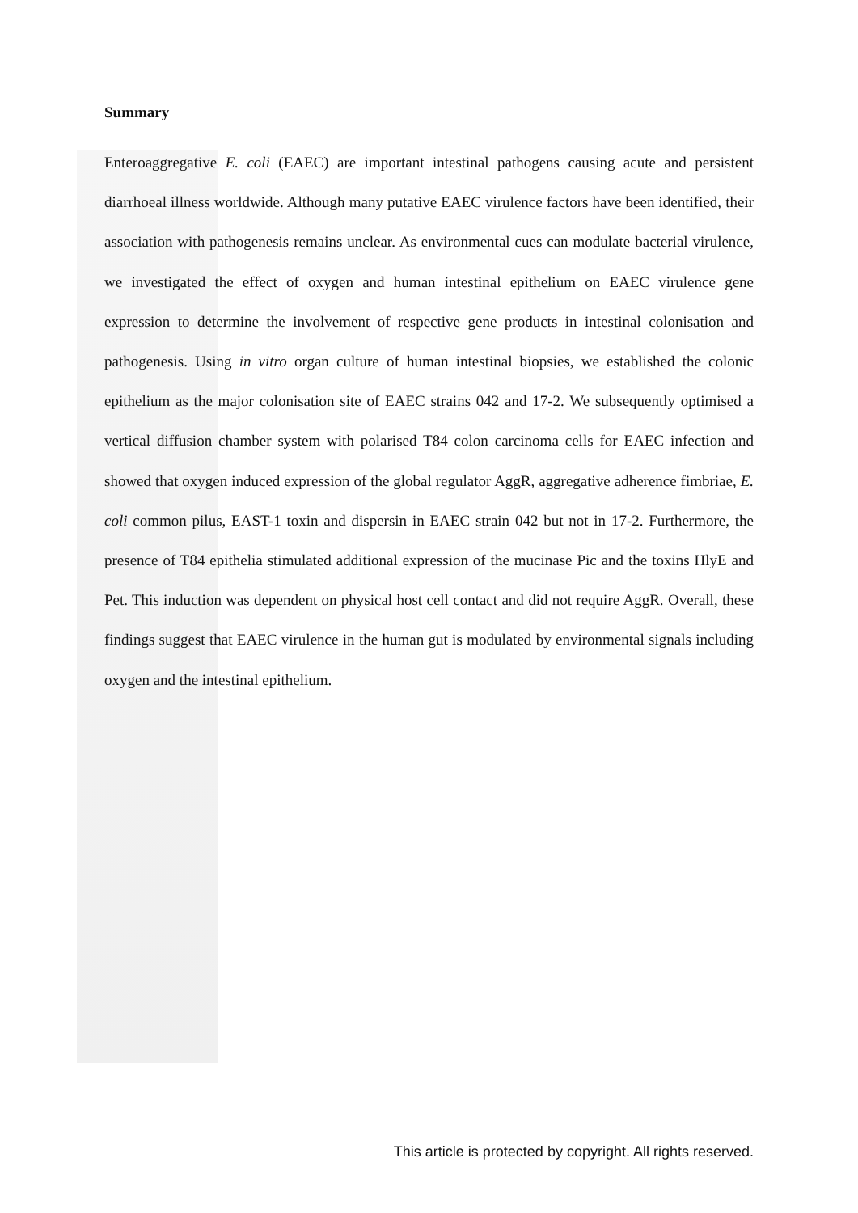Summary
Enteroaggregative E. coli (EAEC) are important intestinal pathogens causing acute and persistent diarrhoeal illness worldwide. Although many putative EAEC virulence factors have been identified, their association with pathogenesis remains unclear. As environmental cues can modulate bacterial virulence, we investigated the effect of oxygen and human intestinal epithelium on EAEC virulence gene expression to determine the involvement of respective gene products in intestinal colonisation and pathogenesis. Using in vitro organ culture of human intestinal biopsies, we established the colonic epithelium as the major colonisation site of EAEC strains 042 and 17-2. We subsequently optimised a vertical diffusion chamber system with polarised T84 colon carcinoma cells for EAEC infection and showed that oxygen induced expression of the global regulator AggR, aggregative adherence fimbriae, E. coli common pilus, EAST-1 toxin and dispersin in EAEC strain 042 but not in 17-2. Furthermore, the presence of T84 epithelia stimulated additional expression of the mucinase Pic and the toxins HlyE and Pet. This induction was dependent on physical host cell contact and did not require AggR. Overall, these findings suggest that EAEC virulence in the human gut is modulated by environmental signals including oxygen and the intestinal epithelium.
This article is protected by copyright. All rights reserved.